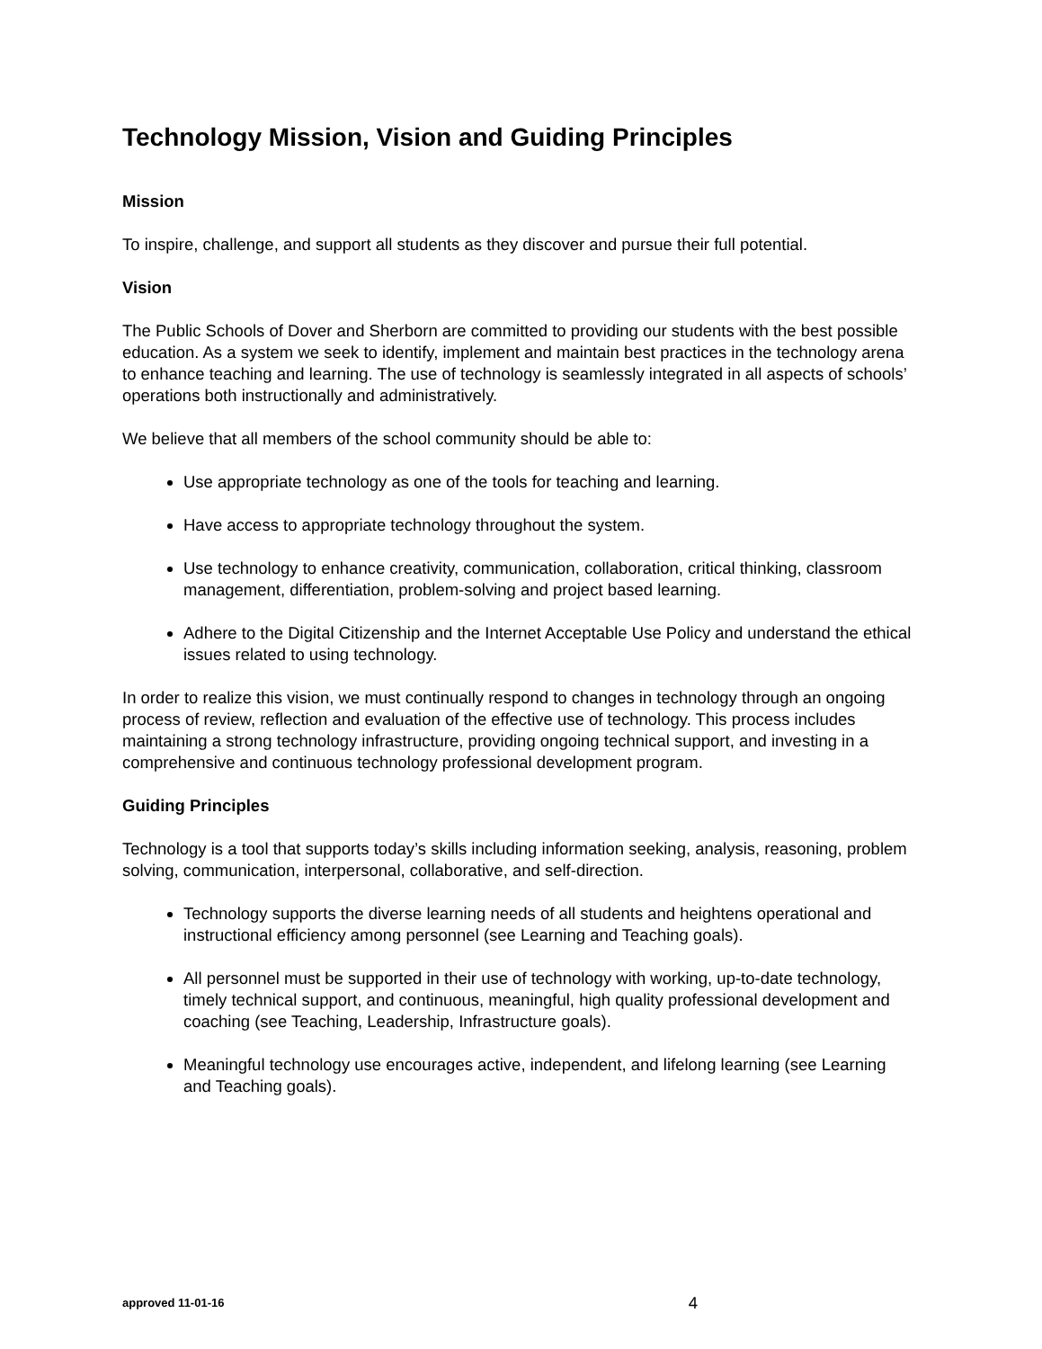Technology Mission, Vision and Guiding Principles
Mission
To inspire, challenge, and support all students as they discover and pursue their full potential.
Vision
The Public Schools of Dover and Sherborn are committed to providing our students with the best possible education. As a system we seek to identify, implement and maintain best practices in the technology arena to enhance teaching and learning. The use of technology is seamlessly integrated in all aspects of schools’ operations both instructionally and administratively.
We believe that all members of the school community should be able to:
Use appropriate technology as one of the tools for teaching and learning.
Have access to appropriate technology throughout the system.
Use technology to enhance creativity, communication, collaboration, critical thinking, classroom management, differentiation, problem-solving and project based learning.
Adhere to the Digital Citizenship and the Internet Acceptable Use Policy and understand the ethical issues related to using technology.
In order to realize this vision, we must continually respond to changes in technology through an ongoing process of review, reflection and evaluation of the effective use of technology. This process includes maintaining a strong technology infrastructure, providing ongoing technical support, and investing in a comprehensive and continuous technology professional development program.
Guiding Principles
Technology is a tool that supports today’s skills including information seeking, analysis, reasoning, problem solving, communication, interpersonal, collaborative, and self-direction.
Technology supports the diverse learning needs of all students and heightens operational and instructional efficiency among personnel (see Learning and Teaching goals).
All personnel must be supported in their use of technology with working, up-to-date technology, timely technical support, and continuous, meaningful, high quality professional development and coaching (see Teaching, Leadership, Infrastructure goals).
Meaningful technology use encourages active, independent, and lifelong learning (see Learning and Teaching goals).
approved 11-01-16 4